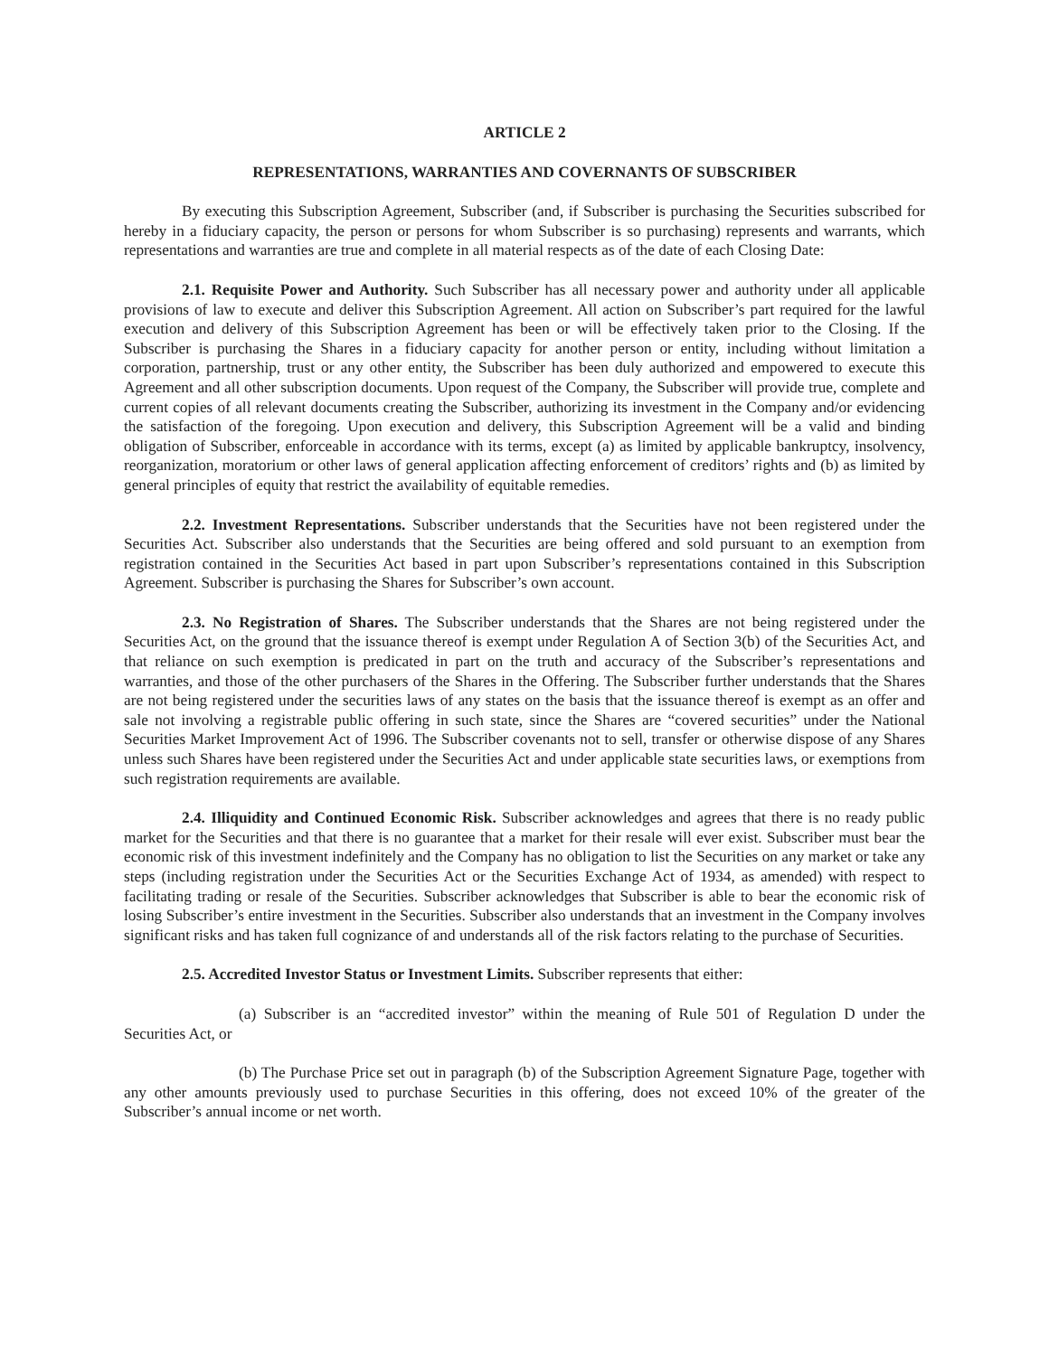ARTICLE 2
REPRESENTATIONS, WARRANTIES AND COVERNANTS OF SUBSCRIBER
By executing this Subscription Agreement, Subscriber (and, if Subscriber is purchasing the Securities subscribed for hereby in a fiduciary capacity, the person or persons for whom Subscriber is so purchasing) represents and warrants, which representations and warranties are true and complete in all material respects as of the date of each Closing Date:
2.1. Requisite Power and Authority. Such Subscriber has all necessary power and authority under all applicable provisions of law to execute and deliver this Subscription Agreement. All action on Subscriber’s part required for the lawful execution and delivery of this Subscription Agreement has been or will be effectively taken prior to the Closing. If the Subscriber is purchasing the Shares in a fiduciary capacity for another person or entity, including without limitation a corporation, partnership, trust or any other entity, the Subscriber has been duly authorized and empowered to execute this Agreement and all other subscription documents. Upon request of the Company, the Subscriber will provide true, complete and current copies of all relevant documents creating the Subscriber, authorizing its investment in the Company and/or evidencing the satisfaction of the foregoing. Upon execution and delivery, this Subscription Agreement will be a valid and binding obligation of Subscriber, enforceable in accordance with its terms, except (a) as limited by applicable bankruptcy, insolvency, reorganization, moratorium or other laws of general application affecting enforcement of creditors’ rights and (b) as limited by general principles of equity that restrict the availability of equitable remedies.
2.2. Investment Representations. Subscriber understands that the Securities have not been registered under the Securities Act. Subscriber also understands that the Securities are being offered and sold pursuant to an exemption from registration contained in the Securities Act based in part upon Subscriber’s representations contained in this Subscription Agreement. Subscriber is purchasing the Shares for Subscriber’s own account.
2.3. No Registration of Shares. The Subscriber understands that the Shares are not being registered under the Securities Act, on the ground that the issuance thereof is exempt under Regulation A of Section 3(b) of the Securities Act, and that reliance on such exemption is predicated in part on the truth and accuracy of the Subscriber’s representations and warranties, and those of the other purchasers of the Shares in the Offering. The Subscriber further understands that the Shares are not being registered under the securities laws of any states on the basis that the issuance thereof is exempt as an offer and sale not involving a registrable public offering in such state, since the Shares are “covered securities” under the National Securities Market Improvement Act of 1996. The Subscriber covenants not to sell, transfer or otherwise dispose of any Shares unless such Shares have been registered under the Securities Act and under applicable state securities laws, or exemptions from such registration requirements are available.
2.4. Illiquidity and Continued Economic Risk. Subscriber acknowledges and agrees that there is no ready public market for the Securities and that there is no guarantee that a market for their resale will ever exist. Subscriber must bear the economic risk of this investment indefinitely and the Company has no obligation to list the Securities on any market or take any steps (including registration under the Securities Act or the Securities Exchange Act of 1934, as amended) with respect to facilitating trading or resale of the Securities. Subscriber acknowledges that Subscriber is able to bear the economic risk of losing Subscriber’s entire investment in the Securities. Subscriber also understands that an investment in the Company involves significant risks and has taken full cognizance of and understands all of the risk factors relating to the purchase of Securities.
2.5. Accredited Investor Status or Investment Limits. Subscriber represents that either:
(a) Subscriber is an “accredited investor” within the meaning of Rule 501 of Regulation D under the Securities Act, or
(b) The Purchase Price set out in paragraph (b) of the Subscription Agreement Signature Page, together with any other amounts previously used to purchase Securities in this offering, does not exceed 10% of the greater of the Subscriber’s annual income or net worth.